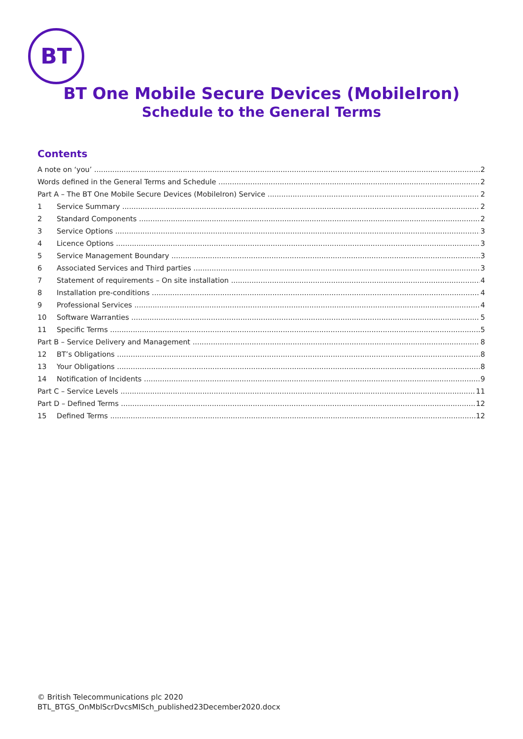BT
BT One Mobile Secure Devices (MobileIron)
Schedule to the General Terms
Contents
A note on ‘you’ 2
Words defined in the General Terms and Schedule 2
Part A – The BT One Mobile Secure Devices (MobileIron) Service 2
1 Service Summary 2
2 Standard Components 2
3 Service Options 3
4 Licence Options 3
5 Service Management Boundary 3
6 Associated Services and Third parties 3
7 Statement of requirements – On site installation 4
8 Installation pre-conditions 4
9 Professional Services 4
10 Software Warranties 5
11 Specific Terms 5
Part B – Service Delivery and Management 8
12 BT’s Obligations 8
13 Your Obligations 8
14 Notification of Incidents 9
Part C – Service Levels 11
Part D – Defined Terms 12
15 Defined Terms 12
© British Telecommunications plc 2020
BTL_BTGS_OnMblScrDvcsMISch_published23December2020.docx